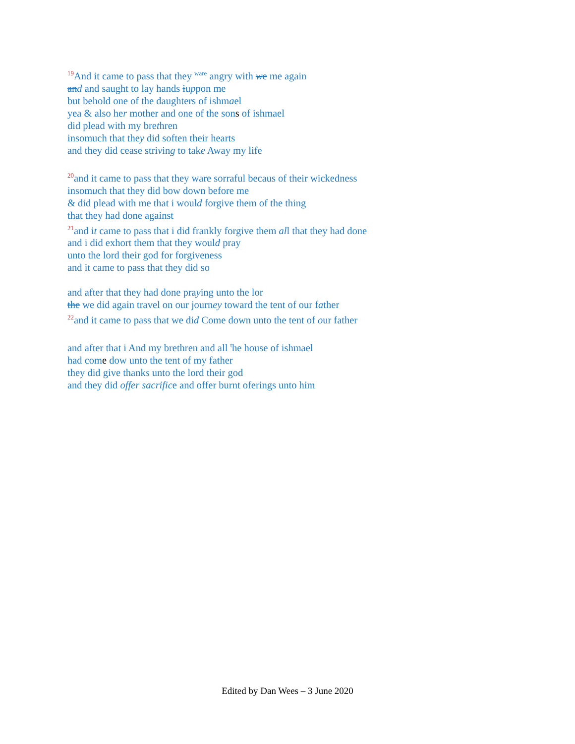<sup>19</sup> And it came to pass that they <sup>ware</sup> angry with we me again
and and saught to lay hands iuppon me
but behold one of the daughters of ishmael
yea & also her mother and one of the sons of ishmael
did plead with my brethren
insomuch that they did soften their hearts
and they did cease striving to take Away my life
<sup>20</sup> and it came to pass that they ware sorraful becaus of their wickedness
insomuch that they did bow down before me
& did plead with me that i would forgive them of the thing
that they had done against
<sup>21</sup> and it came to pass that i did frankly forgive them all that they had done
and i did exhort them that they would pray
unto the lord their god for forgiveness
and it came to pass that they did so
and after that they had done praying unto the lor
the we did again travel on our journey toward the tent of our father
<sup>22</sup> and it came to pass that we did Come down unto the tent of our father
and after that i And my brethren and all <sup>t</sup>he house of ishmael
had come dow unto the tent of my father
they did give thanks unto the lord their god
and they did offer sacrifice and offer burnt oferings unto him
Edited by Dan Wees – 3 June 2020